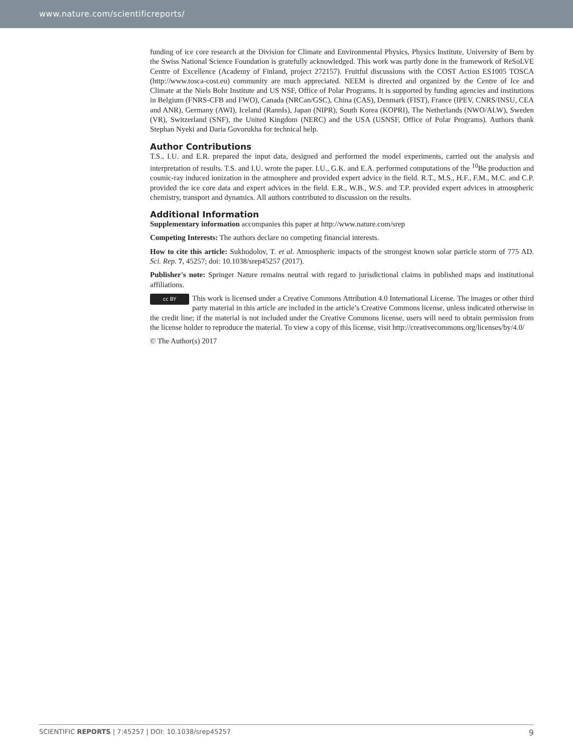www.nature.com/scientificreports/
funding of ice core research at the Division for Climate and Environmental Physics, Physics Institute, University of Bern by the Swiss National Science Foundation is gratefully acknowledged. This work was partly done in the framework of ReSoLVE Centre of Excellence (Academy of Finland, project 272157). Fruitful discussions with the COST Action ES1005 TOSCA (http://www.tosca-cost.eu) community are much appreciated. NEEM is directed and organized by the Centre of Ice and Climate at the Niels Bohr Institute and US NSF, Office of Polar Programs. It is supported by funding agencies and institutions in Belgium (FNRS-CFB and FWO), Canada (NRCan/GSC), China (CAS), Denmark (FIST), France (IPEV, CNRS/INSU, CEA and ANR), Germany (AWI), Iceland (RannIs), Japan (NIPR), South Korea (KOPRI), The Netherlands (NWO/ALW), Sweden (VR), Switzerland (SNF), the United Kingdom (NERC) and the USA (USNSF, Office of Polar Programs). Authors thank Stephan Nyeki and Daria Govorukha for technical help.
Author Contributions
T.S., I.U. and E.R. prepared the input data, designed and performed the model experiments, carried out the analysis and interpretation of results. T.S. and I.U. wrote the paper. I.U., G.K. and E.A. performed computations of the <sup>10</sup>Be production and cosmic-ray induced ionization in the atmosphere and provided expert advice in the field. R.T., M.S., H.F., F.M., M.C. and C.P. provided the ice core data and expert advices in the field. E.R., W.B., W.S. and T.P. provided expert advices in atmospheric chemistry, transport and dynamics. All authors contributed to discussion on the results.
Additional Information
Supplementary information accompanies this paper at http://www.nature.com/srep
Competing Interests: The authors declare no competing financial interests.
How to cite this article: Sukhodolov, T. et al. Atmospheric impacts of the strongest known solar particle storm of 775 AD. Sci. Rep. 7, 45257; doi: 10.1038/srep45257 (2017).
Publisher's note: Springer Nature remains neutral with regard to jurisdictional claims in published maps and institutional affiliations.
cc BY This work is licensed under a Creative Commons Attribution 4.0 International License. The images or other third party material in this article are included in the article’s Creative Commons license, unless indicated otherwise in the credit line; if the material is not included under the Creative Commons license, users will need to obtain permission from the license holder to reproduce the material. To view a copy of this license, visit http://creativecommons.org/licenses/by/4.0/
© The Author(s) 2017
SCIENTIFIC REPORTS | 7:45257 | DOI: 10.1038/srep45257 9